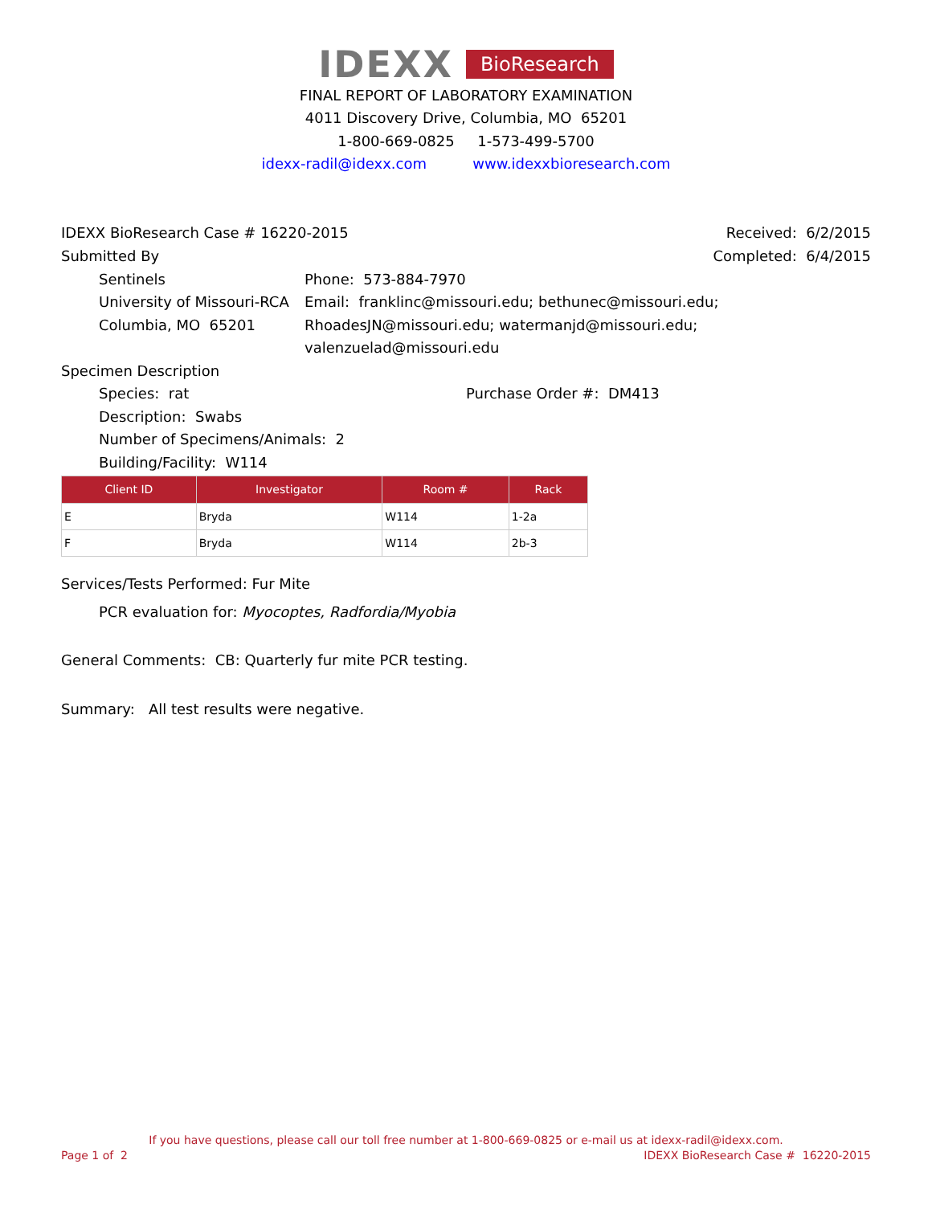IDEXX BioResearch
FINAL REPORT OF LABORATORY EXAMINATION
4011 Discovery Drive, Columbia, MO 65201
1-800-669-0825 1-573-499-5700
idexx-radil@idexx.com www.idexxbioresearch.com
IDEXX BioResearch Case # 16220-2015
Received: 6/2/2015
Completed: 6/4/2015
Submitted By
Sentinels
University of Missouri-RCA
Columbia, MO 65201
Phone: 573-884-7970
Email: franklinc@missouri.edu; bethunec@missouri.edu; RhoadesJN@missouri.edu; watermanjd@missouri.edu; valenzuelad@missouri.edu
Specimen Description
Species: rat
Description: Swabs
Number of Specimens/Animals: 2
Building/Facility: W114
Purchase Order #: DM413
| Client ID | Investigator | Room # | Rack |
| --- | --- | --- | --- |
| E | Bryda | W114 | 1-2a |
| F | Bryda | W114 | 2b-3 |
Services/Tests Performed: Fur Mite
PCR evaluation for: Myocoptes, Radfordia/Myobia
General Comments: CB: Quarterly fur mite PCR testing.
Summary: All test results were negative.
If you have questions, please call our toll free number at 1-800-669-0825 or e-mail us at idexx-radil@idexx.com.
Page 1 of 2 IDEXX BioResearch Case # 16220-2015